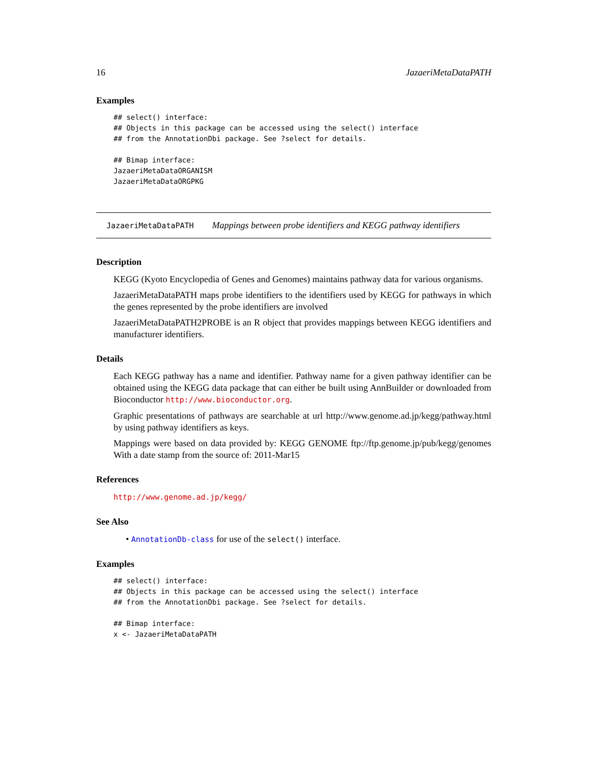16 JazaeriMetaDataPATH
Examples
## select() interface:
## Objects in this package can be accessed using the select() interface
## from the AnnotationDbi package. See ?select for details.

## Bimap interface:
JazaeriMetaDataORGANISM
JazaeriMetaDataORGPKG
JazaeriMetaDataPATH Mappings between probe identifiers and KEGG pathway identifiers
Description
KEGG (Kyoto Encyclopedia of Genes and Genomes) maintains pathway data for various organisms.
JazaeriMetaDataPATH maps probe identifiers to the identifiers used by KEGG for pathways in which the genes represented by the probe identifiers are involved
JazaeriMetaDataPATH2PROBE is an R object that provides mappings between KEGG identifiers and manufacturer identifiers.
Details
Each KEGG pathway has a name and identifier. Pathway name for a given pathway identifier can be obtained using the KEGG data package that can either be built using AnnBuilder or downloaded from Bioconductor http://www.bioconductor.org.
Graphic presentations of pathways are searchable at url http://www.genome.ad.jp/kegg/pathway.html by using pathway identifiers as keys.
Mappings were based on data provided by: KEGG GENOME ftp://ftp.genome.jp/pub/kegg/genomes With a date stamp from the source of: 2011-Mar15
References
http://www.genome.ad.jp/kegg/
See Also
• AnnotationDb-class for use of the select() interface.
Examples
## select() interface:
## Objects in this package can be accessed using the select() interface
## from the AnnotationDbi package. See ?select for details.

## Bimap interface:
x <- JazaeriMetaDataPATH